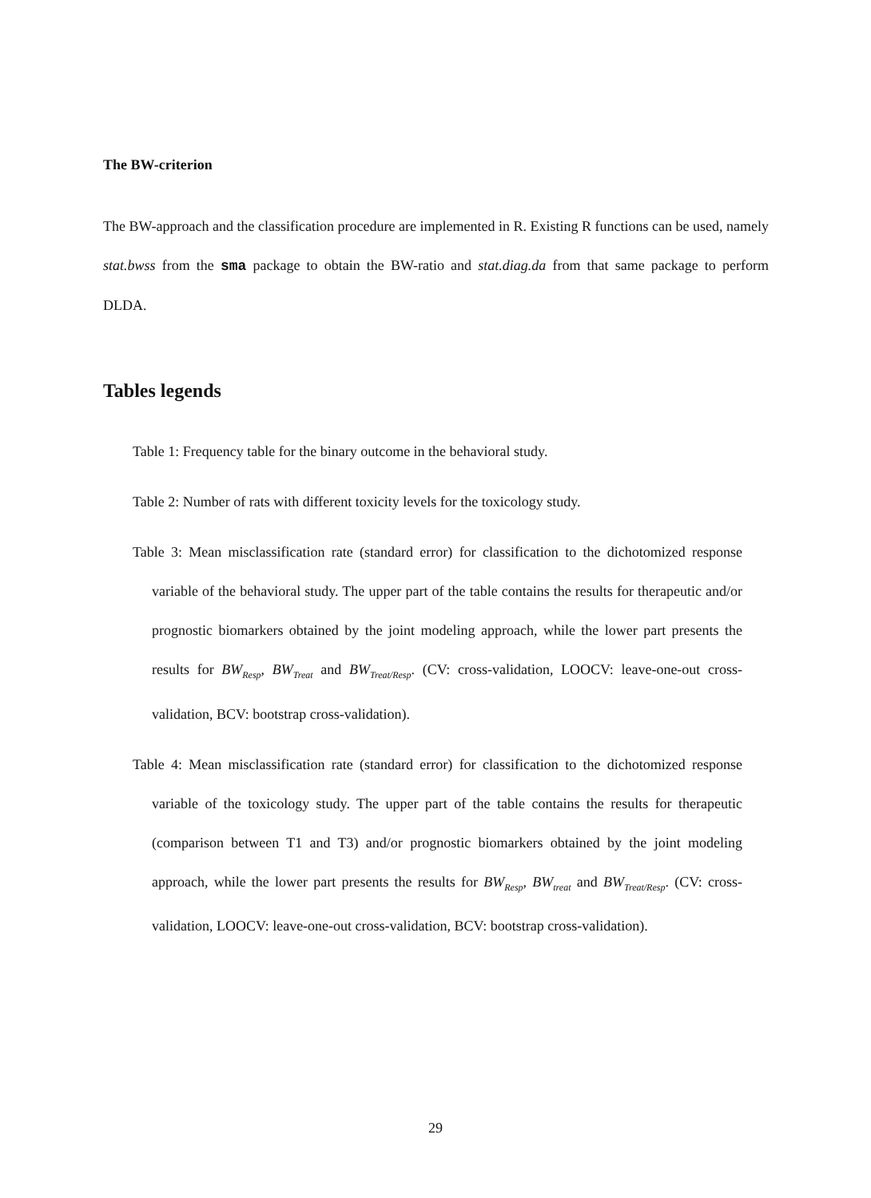The BW-criterion
The BW-approach and the classification procedure are implemented in R. Existing R functions can be used, namely stat.bwss from the sma package to obtain the BW-ratio and stat.diag.da from that same package to perform DLDA.
Tables legends
Table 1: Frequency table for the binary outcome in the behavioral study.
Table 2: Number of rats with different toxicity levels for the toxicology study.
Table 3: Mean misclassification rate (standard error) for classification to the dichotomized response variable of the behavioral study. The upper part of the table contains the results for therapeutic and/or prognostic biomarkers obtained by the joint modeling approach, while the lower part presents the results for BW<sub>Resp</sub>, BW<sub>Treat</sub> and BW<sub>Treat/Resp</sub>. (CV: cross-validation, LOOCV: leave-one-out cross-validation, BCV: bootstrap cross-validation).
Table 4: Mean misclassification rate (standard error) for classification to the dichotomized response variable of the toxicology study. The upper part of the table contains the results for therapeutic (comparison between T1 and T3) and/or prognostic biomarkers obtained by the joint modeling approach, while the lower part presents the results for BW<sub>Resp</sub>, BW<sub>treat</sub> and BW<sub>Treat/Resp</sub>. (CV: cross-validation, LOOCV: leave-one-out cross-validation, BCV: bootstrap cross-validation).
29